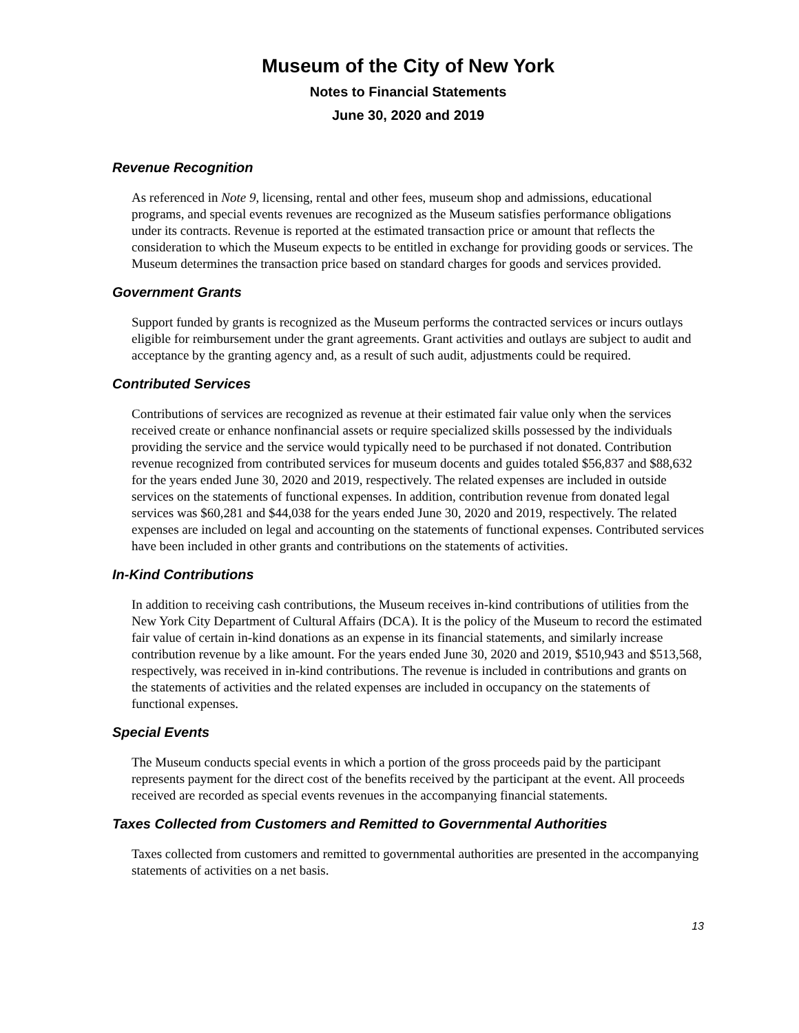Museum of the City of New York
Notes to Financial Statements
June 30, 2020 and 2019
Revenue Recognition
As referenced in Note 9, licensing, rental and other fees, museum shop and admissions, educational programs, and special events revenues are recognized as the Museum satisfies performance obligations under its contracts. Revenue is reported at the estimated transaction price or amount that reflects the consideration to which the Museum expects to be entitled in exchange for providing goods or services. The Museum determines the transaction price based on standard charges for goods and services provided.
Government Grants
Support funded by grants is recognized as the Museum performs the contracted services or incurs outlays eligible for reimbursement under the grant agreements. Grant activities and outlays are subject to audit and acceptance by the granting agency and, as a result of such audit, adjustments could be required.
Contributed Services
Contributions of services are recognized as revenue at their estimated fair value only when the services received create or enhance nonfinancial assets or require specialized skills possessed by the individuals providing the service and the service would typically need to be purchased if not donated. Contribution revenue recognized from contributed services for museum docents and guides totaled $56,837 and $88,632 for the years ended June 30, 2020 and 2019, respectively. The related expenses are included in outside services on the statements of functional expenses. In addition, contribution revenue from donated legal services was $60,281 and $44,038 for the years ended June 30, 2020 and 2019, respectively. The related expenses are included on legal and accounting on the statements of functional expenses. Contributed services have been included in other grants and contributions on the statements of activities.
In-Kind Contributions
In addition to receiving cash contributions, the Museum receives in-kind contributions of utilities from the New York City Department of Cultural Affairs (DCA). It is the policy of the Museum to record the estimated fair value of certain in-kind donations as an expense in its financial statements, and similarly increase contribution revenue by a like amount. For the years ended June 30, 2020 and 2019, $510,943 and $513,568, respectively, was received in in-kind contributions. The revenue is included in contributions and grants on the statements of activities and the related expenses are included in occupancy on the statements of functional expenses.
Special Events
The Museum conducts special events in which a portion of the gross proceeds paid by the participant represents payment for the direct cost of the benefits received by the participant at the event. All proceeds received are recorded as special events revenues in the accompanying financial statements.
Taxes Collected from Customers and Remitted to Governmental Authorities
Taxes collected from customers and remitted to governmental authorities are presented in the accompanying statements of activities on a net basis.
13